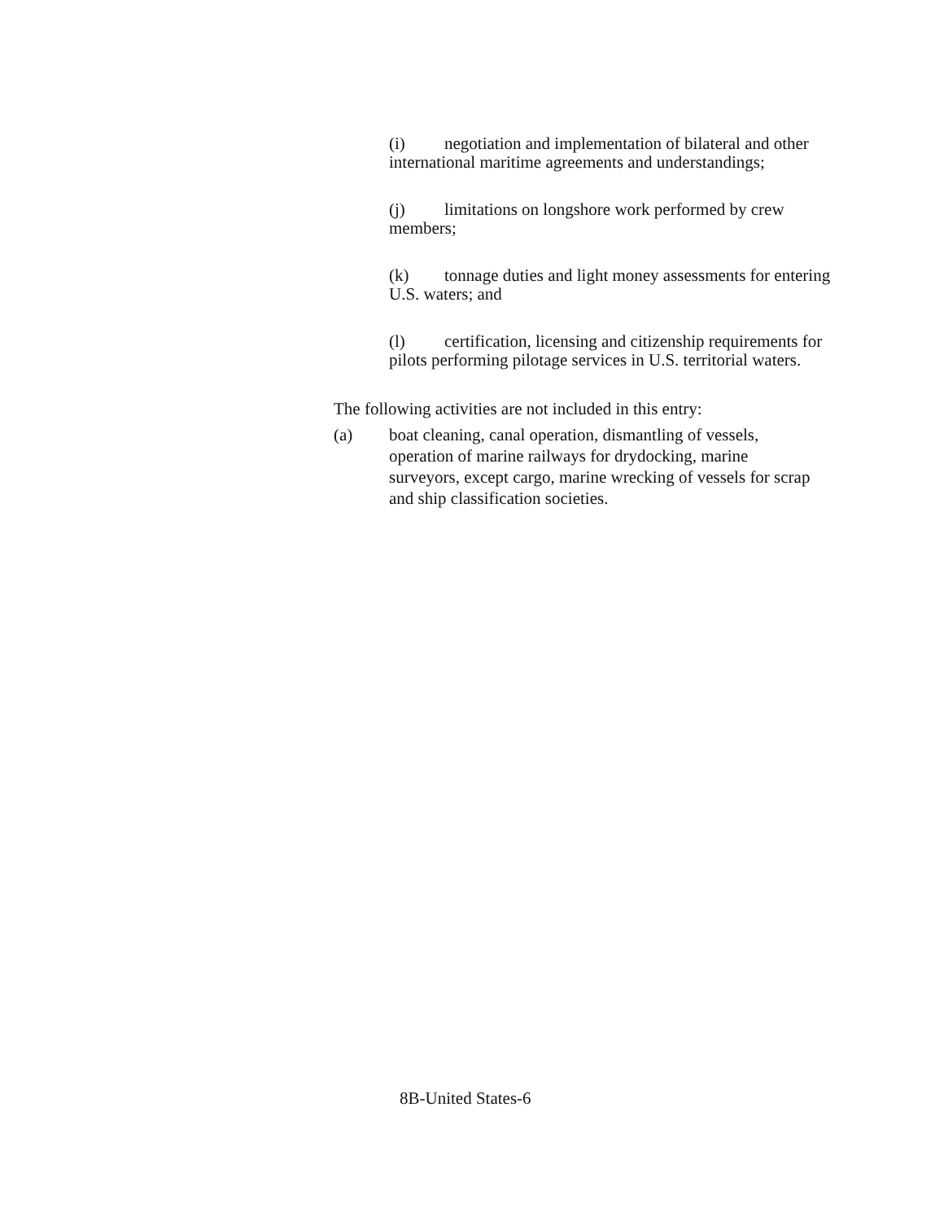(i) negotiation and implementation of bilateral and other international maritime agreements and understandings;
(j) limitations on longshore work performed by crew members;
(k) tonnage duties and light money assessments for entering U.S. waters; and
(l) certification, licensing and citizenship requirements for pilots performing pilotage services in U.S. territorial waters.
The following activities are not included in this entry:
(a) boat cleaning, canal operation, dismantling of vessels, operation of marine railways for drydocking, marine surveyors, except cargo, marine wrecking of vessels for scrap and ship classification societies.
8B-United States-6